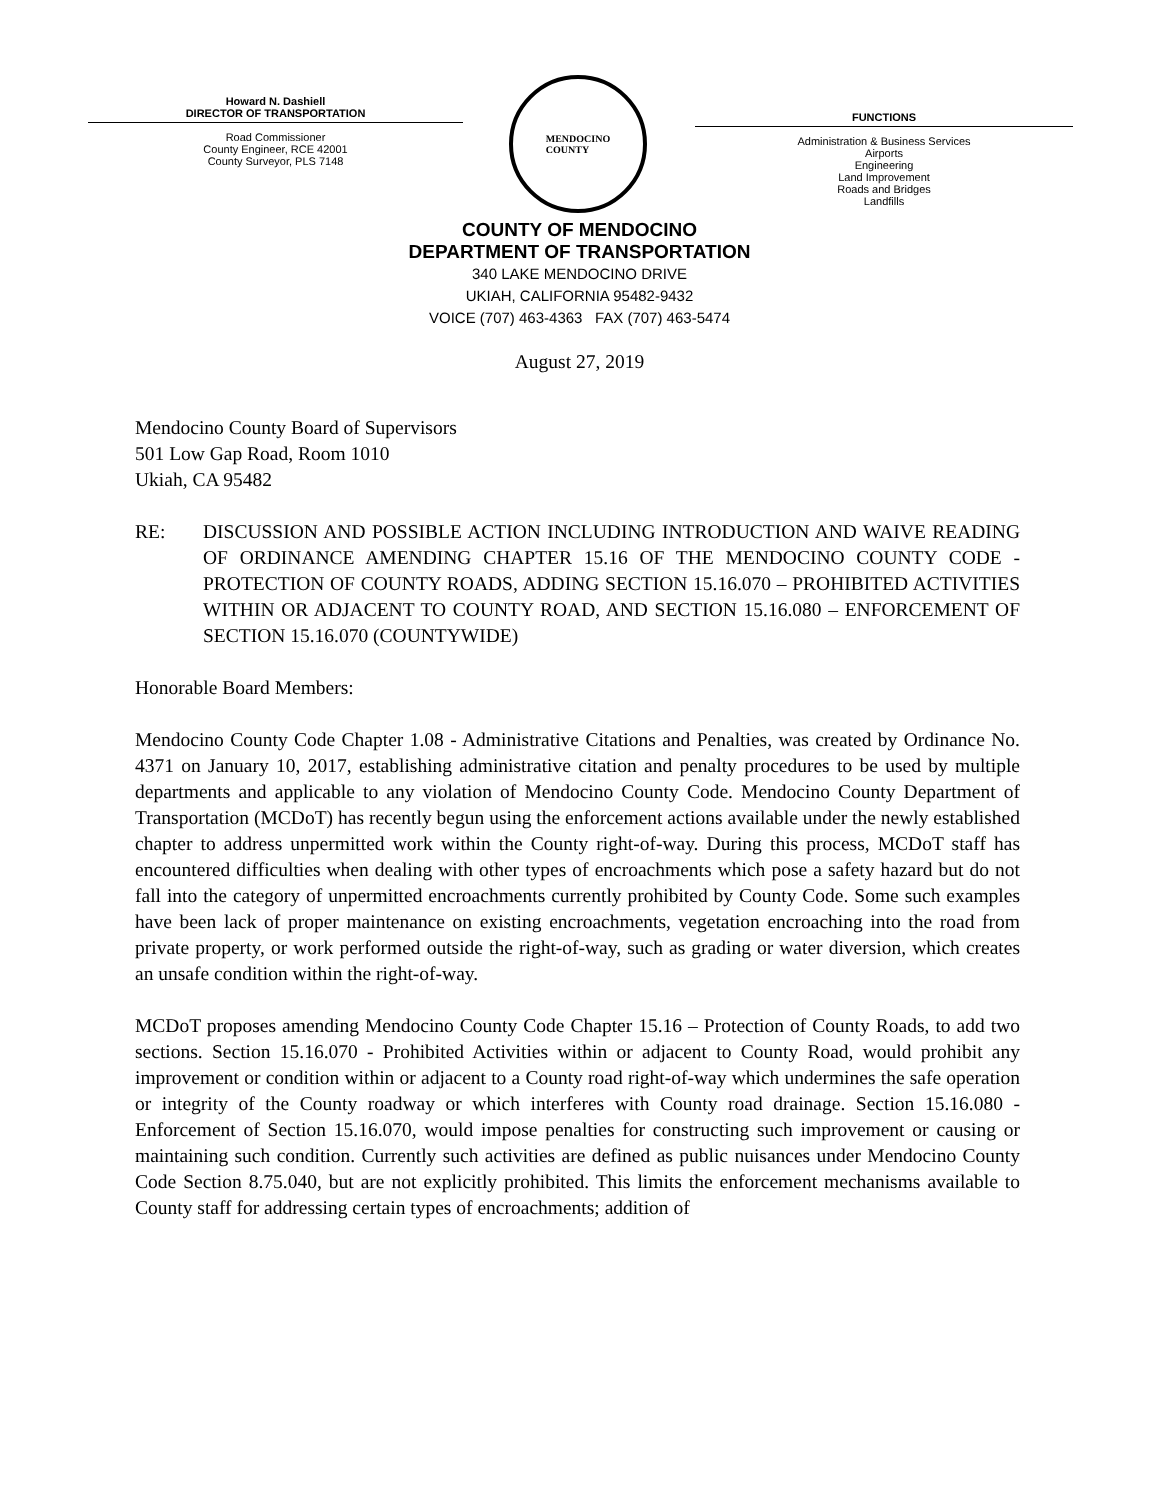Howard N. Dashiell
DIRECTOR OF TRANSPORTATION
Road Commissioner
County Engineer, RCE 42001
County Surveyor, PLS 7148
MENDOCINO
COUNTY
FUNCTIONS
Administration & Business Services
Airports
Engineering
Land Improvement
Roads and Bridges
Landfills
COUNTY OF MENDOCINO
DEPARTMENT OF TRANSPORTATION
340 LAKE MENDOCINO DRIVE
UKIAH, CALIFORNIA 95482-9432
VOICE (707) 463-4363 FAX (707) 463-5474
August 27, 2019
Mendocino County Board of Supervisors
501 Low Gap Road, Room 1010
Ukiah, CA 95482
RE: DISCUSSION AND POSSIBLE ACTION INCLUDING INTRODUCTION AND WAIVE READING OF ORDINANCE AMENDING CHAPTER 15.16 OF THE MENDOCINO COUNTY CODE - PROTECTION OF COUNTY ROADS, ADDING SECTION 15.16.070 – PROHIBITED ACTIVITIES WITHIN OR ADJACENT TO COUNTY ROAD, AND SECTION 15.16.080 – ENFORCEMENT OF SECTION 15.16.070 (COUNTYWIDE)
Honorable Board Members:
Mendocino County Code Chapter 1.08 - Administrative Citations and Penalties, was created by Ordinance No. 4371 on January 10, 2017, establishing administrative citation and penalty procedures to be used by multiple departments and applicable to any violation of Mendocino County Code. Mendocino County Department of Transportation (MCDoT) has recently begun using the enforcement actions available under the newly established chapter to address unpermitted work within the County right-of-way. During this process, MCDoT staff has encountered difficulties when dealing with other types of encroachments which pose a safety hazard but do not fall into the category of unpermitted encroachments currently prohibited by County Code. Some such examples have been lack of proper maintenance on existing encroachments, vegetation encroaching into the road from private property, or work performed outside the right-of-way, such as grading or water diversion, which creates an unsafe condition within the right-of-way.
MCDoT proposes amending Mendocino County Code Chapter 15.16 – Protection of County Roads, to add two sections. Section 15.16.070 - Prohibited Activities within or adjacent to County Road, would prohibit any improvement or condition within or adjacent to a County road right-of-way which undermines the safe operation or integrity of the County roadway or which interferes with County road drainage. Section 15.16.080 - Enforcement of Section 15.16.070, would impose penalties for constructing such improvement or causing or maintaining such condition. Currently such activities are defined as public nuisances under Mendocino County Code Section 8.75.040, but are not explicitly prohibited. This limits the enforcement mechanisms available to County staff for addressing certain types of encroachments; addition of